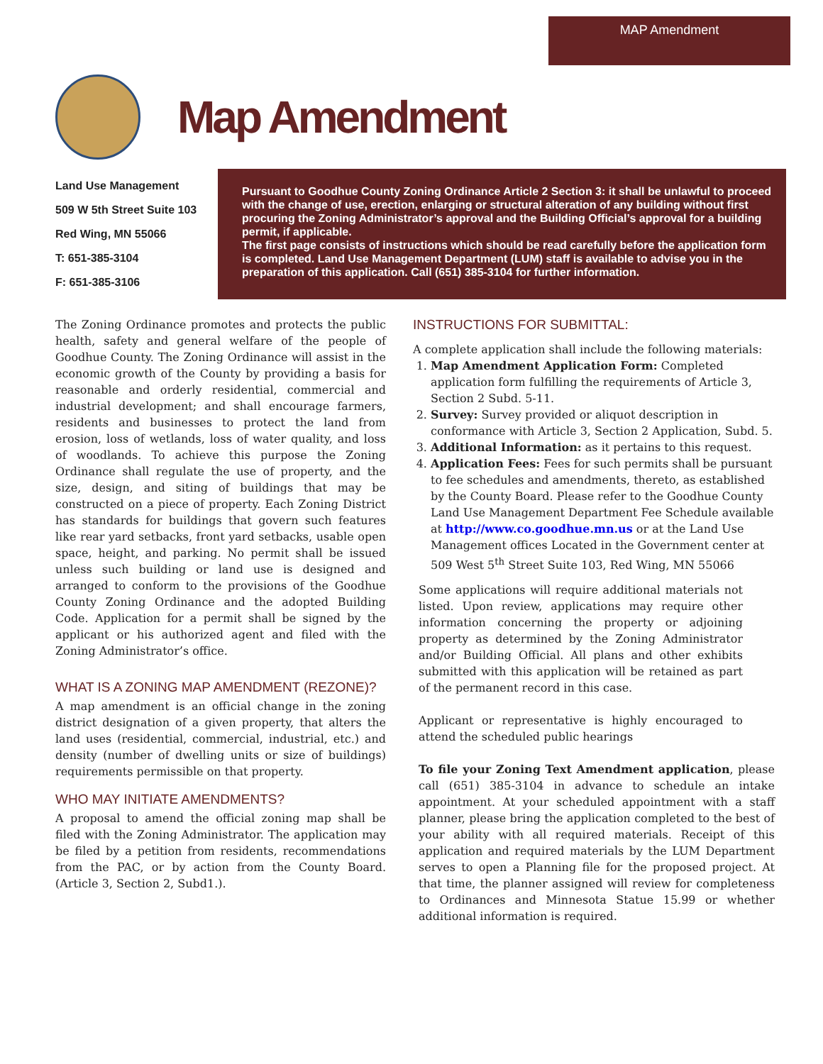MAP Amendment
Map Amendment
Land Use Management
509 W 5th Street Suite 103
Red Wing, MN 55066
T: 651-385-3104
F: 651-385-3106
Pursuant to Goodhue County Zoning Ordinance Article 2 Section 3: it shall be unlawful to proceed with the change of use, erection, enlarging or structural alteration of any building without first procuring the Zoning Administrator’s approval and the Building Official’s approval for a building permit, if applicable.
The first page consists of instructions which should be read carefully before the application form is completed. Land Use Management Department (LUM) staff is available to advise you in the preparation of this application. Call (651) 385-3104 for further information.
The Zoning Ordinance promotes and protects the public health, safety and general welfare of the people of Goodhue County. The Zoning Ordinance will assist in the economic growth of the County by providing a basis for reasonable and orderly residential, commercial and industrial development; and shall encourage farmers, residents and businesses to protect the land from erosion, loss of wetlands, loss of water quality, and loss of woodlands. To achieve this purpose the Zoning Ordinance shall regulate the use of property, and the size, design, and siting of buildings that may be constructed on a piece of property. Each Zoning District has standards for buildings that govern such features like rear yard setbacks, front yard setbacks, usable open space, height, and parking. No permit shall be issued unless such building or land use is designed and arranged to conform to the provisions of the Goodhue County Zoning Ordinance and the adopted Building Code. Application for a permit shall be signed by the applicant or his authorized agent and filed with the Zoning Administrator’s office.
WHAT IS A ZONING MAP AMENDMENT (REZONE)?
A map amendment is an official change in the zoning district designation of a given property, that alters the land uses (residential, commercial, industrial, etc.) and density (number of dwelling units or size of buildings) requirements permissible on that property.
WHO MAY INITIATE AMENDMENTS?
A proposal to amend the official zoning map shall be filed with the Zoning Administrator. The application may be filed by a petition from residents, recommendations from the PAC, or by action from the County Board. (Article 3, Section 2, Subd1.).
INSTRUCTIONS FOR SUBMITTAL:
A complete application shall include the following materials:
1. Map Amendment Application Form: Completed application form fulfilling the requirements of Article 3, Section 2 Subd. 5-11.
2. Survey: Survey provided or aliquot description in conformance with Article 3, Section 2 Application, Subd. 5.
3. Additional Information: as it pertains to this request.
4. Application Fees: Fees for such permits shall be pursuant to fee schedules and amendments, thereto, as established by the County Board. Please refer to the Goodhue County Land Use Management Department Fee Schedule available at http://www.co.goodhue.mn.us or at the Land Use Management offices Located in the Government center at 509 West 5<sup>th</sup> Street Suite 103, Red Wing, MN 55066
Some applications will require additional materials not listed. Upon review, applications may require other information concerning the property or adjoining property as determined by the Zoning Administrator and/or Building Official. All plans and other exhibits submitted with this application will be retained as part of the permanent record in this case.
Applicant or representative is highly encouraged to attend the scheduled public hearings
To file your Zoning Text Amendment application, please call (651) 385-3104 in advance to schedule an intake appointment. At your scheduled appointment with a staff planner, please bring the application completed to the best of your ability with all required materials. Receipt of this application and required materials by the LUM Department serves to open a Planning file for the proposed project. At that time, the planner assigned will review for completeness to Ordinances and Minnesota Statue 15.99 or whether additional information is required.